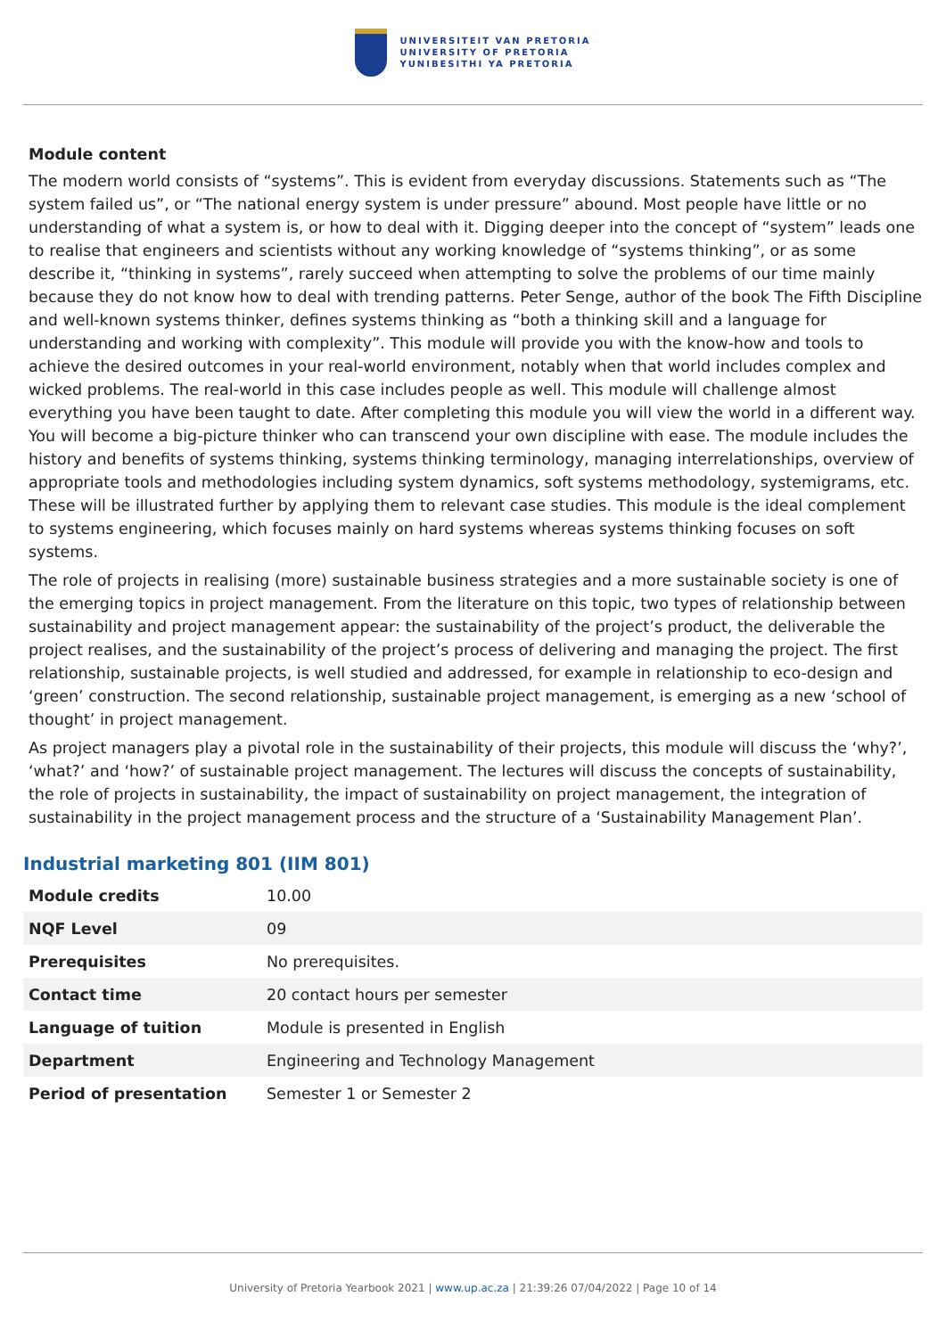UNIVERSITEIT VAN PRETORIA
UNIVERSITY OF PRETORIA
YUNIBESITHI YA PRETORIA
Module content
The modern world consists of “systems”. This is evident from everyday discussions. Statements such as “The system failed us”, or “The national energy system is under pressure” abound. Most people have little or no understanding of what a system is, or how to deal with it. Digging deeper into the concept of “system” leads one to realise that engineers and scientists without any working knowledge of “systems thinking”, or as some describe it, “thinking in systems”, rarely succeed when attempting to solve the problems of our time mainly because they do not know how to deal with trending patterns. Peter Senge, author of the book The Fifth Discipline and well-known systems thinker, defines systems thinking as “both a thinking skill and a language for understanding and working with complexity”. This module will provide you with the know-how and tools to achieve the desired outcomes in your real-world environment, notably when that world includes complex and wicked problems. The real-world in this case includes people as well. This module will challenge almost everything you have been taught to date. After completing this module you will view the world in a different way. You will become a big-picture thinker who can transcend your own discipline with ease. The module includes the history and benefits of systems thinking, systems thinking terminology, managing interrelationships, overview of appropriate tools and methodologies including system dynamics, soft systems methodology, systemigrams, etc. These will be illustrated further by applying them to relevant case studies. This module is the ideal complement to systems engineering, which focuses mainly on hard systems whereas systems thinking focuses on soft systems.
The role of projects in realising (more) sustainable business strategies and a more sustainable society is one of the emerging topics in project management. From the literature on this topic, two types of relationship between sustainability and project management appear: the sustainability of the project’s product, the deliverable the project realises, and the sustainability of the project’s process of delivering and managing the project. The first relationship, sustainable projects, is well studied and addressed, for example in relationship to eco-design and ‘green’ construction. The second relationship, sustainable project management, is emerging as a new ‘school of thought’ in project management.
As project managers play a pivotal role in the sustainability of their projects, this module will discuss the ‘why?’, ‘what?’ and ‘how?’ of sustainable project management. The lectures will discuss the concepts of sustainability, the role of projects in sustainability, the impact of sustainability on project management, the integration of sustainability in the project management process and the structure of a ‘Sustainability Management Plan’.
Industrial marketing 801 (IIM 801)
| Module credits | 10.00 |
| NQF Level | 09 |
| Prerequisites | No prerequisites. |
| Contact time | 20 contact hours per semester |
| Language of tuition | Module is presented in English |
| Department | Engineering and Technology Management |
| Period of presentation | Semester 1 or Semester 2 |
University of Pretoria Yearbook 2021 | www.up.ac.za | 21:39:26 07/04/2022 | Page 10 of 14